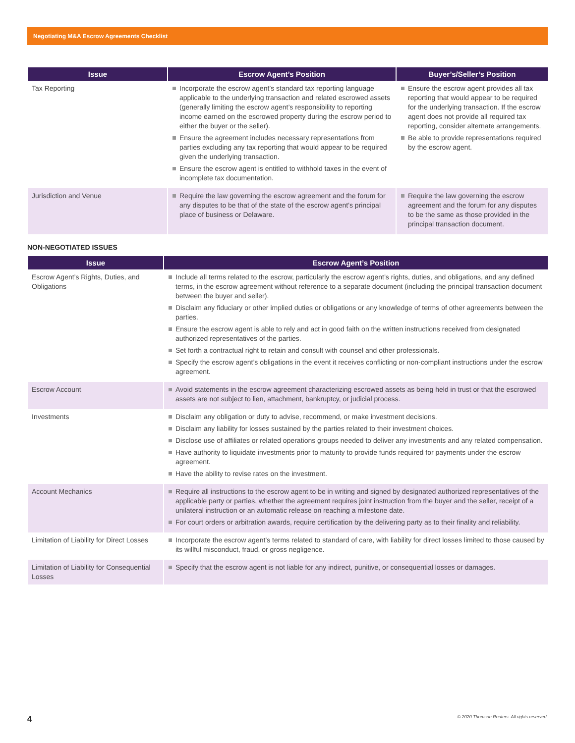Negotiating M&A Escrow Agreements Checklist
| Issue | Escrow Agent’s Position | Buyer’s/Seller’s Position |
| --- | --- | --- |
| Tax Reporting | Incorporate the escrow agent’s standard tax reporting language applicable to the underlying transaction and related escrowed assets (generally limiting the escrow agent’s responsibility to reporting income earned on the escrowed property during the escrow period to either the buyer or the seller). Ensure the agreement includes necessary representations from parties excluding any tax reporting that would appear to be required given the underlying transaction. Ensure the escrow agent is entitled to withhold taxes in the event of incomplete tax documentation. | Ensure the escrow agent provides all tax reporting that would appear to be required for the underlying transaction. If the escrow agent does not provide all required tax reporting, consider alternate arrangements. Be able to provide representations required by the escrow agent. |
| Jurisdiction and Venue | Require the law governing the escrow agreement and the forum for any disputes to be that of the state of the escrow agent’s principal place of business or Delaware. | Require the law governing the escrow agreement and the forum for any disputes to be the same as those provided in the principal transaction document. |
NON-NEGOTIATED ISSUES
| Issue | Escrow Agent’s Position |
| --- | --- |
| Escrow Agent’s Rights, Duties, and Obligations | Include all terms related to the escrow, particularly the escrow agent’s rights, duties, and obligations, and any defined terms, in the escrow agreement without reference to a separate document (including the principal transaction document between the buyer and seller). Disclaim any fiduciary or other implied duties or obligations or any knowledge of terms of other agreements between the parties. Ensure the escrow agent is able to rely and act in good faith on the written instructions received from designated authorized representatives of the parties. Set forth a contractual right to retain and consult with counsel and other professionals. Specify the escrow agent’s obligations in the event it receives conflicting or non-compliant instructions under the escrow agreement. |
| Escrow Account | Avoid statements in the escrow agreement characterizing escrowed assets as being held in trust or that the escrowed assets are not subject to lien, attachment, bankruptcy, or judicial process. |
| Investments | Disclaim any obligation or duty to advise, recommend, or make investment decisions. Disclaim any liability for losses sustained by the parties related to their investment choices. Disclose use of affiliates or related operations groups needed to deliver any investments and any related compensation. Have authority to liquidate investments prior to maturity to provide funds required for payments under the escrow agreement. Have the ability to revise rates on the investment. |
| Account Mechanics | Require all instructions to the escrow agent to be in writing and signed by designated authorized representatives of the applicable party or parties, whether the agreement requires joint instruction from the buyer and the seller, receipt of a unilateral instruction or an automatic release on reaching a milestone date. For court orders or arbitration awards, require certification by the delivering party as to their finality and reliability. |
| Limitation of Liability for Direct Losses | Incorporate the escrow agent’s terms related to standard of care, with liability for direct losses limited to those caused by its willful misconduct, fraud, or gross negligence. |
| Limitation of Liability for Consequential Losses | Specify that the escrow agent is not liable for any indirect, punitive, or consequential losses or damages. |
4 © 2020 Thomson Reuters. All rights reserved.